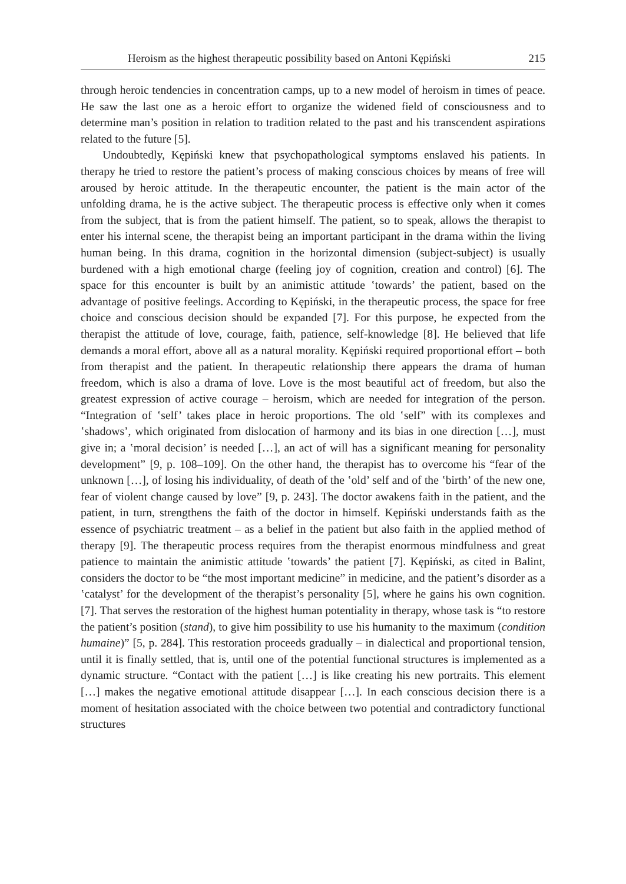Heroism as the highest therapeutic possibility based on Antoni Kępiński 215
through heroic tendencies in concentration camps, up to a new model of heroism in times of peace. He saw the last one as a heroic effort to organize the widened field of consciousness and to determine man’s position in relation to tradition related to the past and his transcendent aspirations related to the future [5].
Undoubtedly, Kępiński knew that psychopathological symptoms enslaved his patients. In therapy he tried to restore the patient’s process of making conscious choices by means of free will aroused by heroic attitude. In the therapeutic encounter, the patient is the main actor of the unfolding drama, he is the active subject. The therapeutic process is effective only when it comes from the subject, that is from the patient himself. The patient, so to speak, allows the therapist to enter his internal scene, the therapist being an important participant in the drama within the living human being. In this drama, cognition in the horizontal dimension (subject-subject) is usually burdened with a high emotional charge (feeling joy of cognition, creation and control) [6]. The space for this encounter is built by an animistic attitude ʽtowards’ the patient, based on the advantage of positive feelings. According to Kępiński, in the therapeutic process, the space for free choice and conscious decision should be expanded [7]. For this purpose, he expected from the therapist the attitude of love, courage, faith, patience, self-knowledge [8]. He believed that life demands a moral effort, above all as a natural morality. Kępiński required proportional effort – both from therapist and the patient. In therapeutic relationship there appears the drama of human freedom, which is also a drama of love. Love is the most beautiful act of freedom, but also the greatest expression of active courage – heroism, which are needed for integration of the person. “Integration of ʽself’ takes place in heroic proportions. The old ʽself” with its complexes and ʽshadows’, which originated from dislocation of harmony and its bias in one direction […], must give in; a ʽmoral decision’ is needed […], an act of will has a significant meaning for personality development” [9, p. 108–109]. On the other hand, the therapist has to overcome his “fear of the unknown […], of losing his individuality, of death of the ʽold’ self and of the ʽbirth’ of the new one, fear of violent change caused by love” [9, p. 243]. The doctor awakens faith in the patient, and the patient, in turn, strengthens the faith of the doctor in himself. Kępiński understands faith as the essence of psychiatric treatment – as a belief in the patient but also faith in the applied method of therapy [9]. The therapeutic process requires from the therapist enormous mindfulness and great patience to maintain the animistic attitude ʽtowards’ the patient [7]. Kępiński, as cited in Balint, considers the doctor to be “the most important medicine” in medicine, and the patient’s disorder as a ʽcatalyst’ for the development of the therapist’s personality [5], where he gains his own cognition. [7]. That serves the restoration of the highest human potentiality in therapy, whose task is “to restore the patient’s position (stand), to give him possibility to use his humanity to the maximum (condition humaine)” [5, p. 284]. This restoration proceeds gradually – in dialectical and proportional tension, until it is finally settled, that is, until one of the potential functional structures is implemented as a dynamic structure. “Contact with the patient […] is like creating his new portraits. This element […] makes the negative emotional attitude disappear […]. In each conscious decision there is a moment of hesitation associated with the choice between two potential and contradictory functional structures